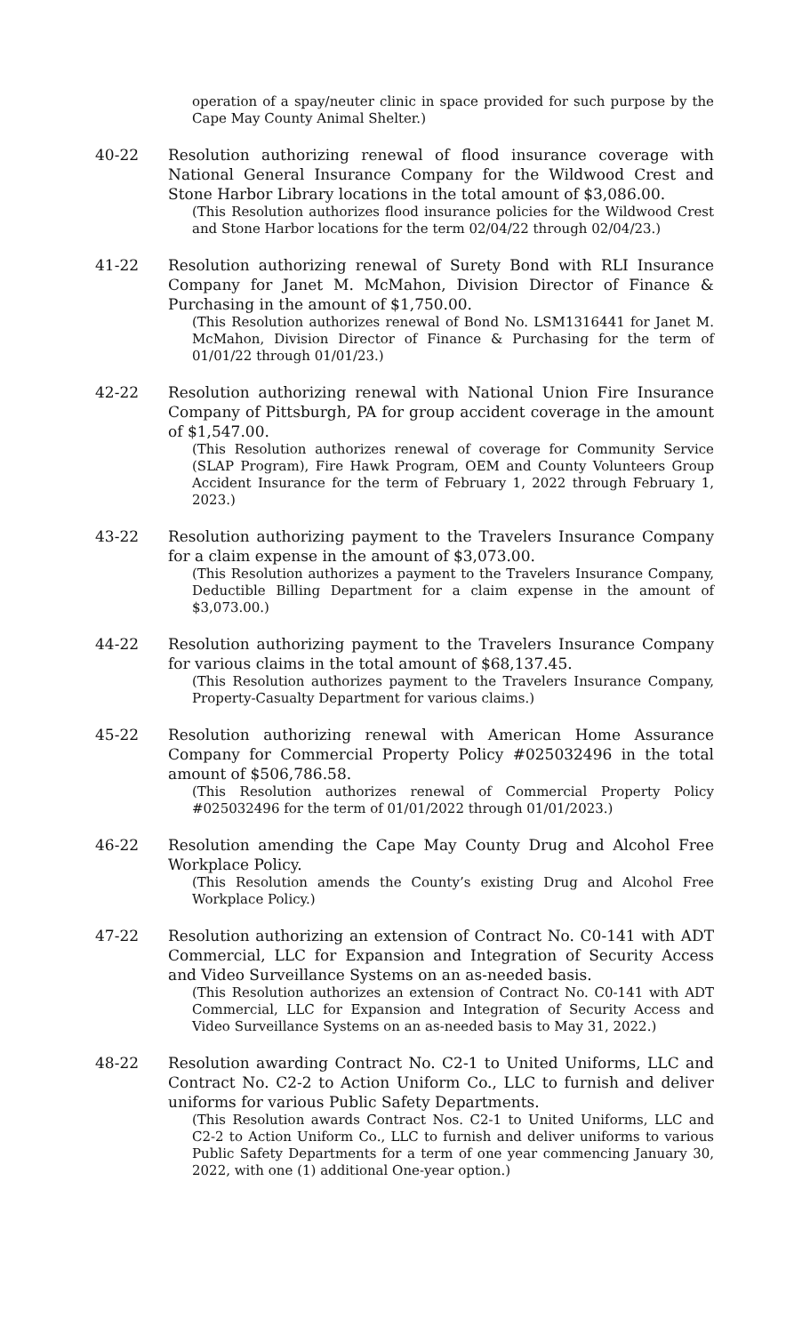operation of a spay/neuter clinic in space provided for such purpose by the Cape May County Animal Shelter.)
40-22 Resolution authorizing renewal of flood insurance coverage with National General Insurance Company for the Wildwood Crest and Stone Harbor Library locations in the total amount of $3,086.00.
(This Resolution authorizes flood insurance policies for the Wildwood Crest and Stone Harbor locations for the term 02/04/22 through 02/04/23.)
41-22 Resolution authorizing renewal of Surety Bond with RLI Insurance Company for Janet M. McMahon, Division Director of Finance & Purchasing in the amount of $1,750.00.
(This Resolution authorizes renewal of Bond No. LSM1316441 for Janet M. McMahon, Division Director of Finance & Purchasing for the term of 01/01/22 through 01/01/23.)
42-22 Resolution authorizing renewal with National Union Fire Insurance Company of Pittsburgh, PA for group accident coverage in the amount of $1,547.00.
(This Resolution authorizes renewal of coverage for Community Service (SLAP Program), Fire Hawk Program, OEM and County Volunteers Group Accident Insurance for the term of February 1, 2022 through February 1, 2023.)
43-22 Resolution authorizing payment to the Travelers Insurance Company for a claim expense in the amount of $3,073.00.
(This Resolution authorizes a payment to the Travelers Insurance Company, Deductible Billing Department for a claim expense in the amount of $3,073.00.)
44-22 Resolution authorizing payment to the Travelers Insurance Company for various claims in the total amount of $68,137.45.
(This Resolution authorizes payment to the Travelers Insurance Company, Property-Casualty Department for various claims.)
45-22 Resolution authorizing renewal with American Home Assurance Company for Commercial Property Policy #025032496 in the total amount of $506,786.58.
(This Resolution authorizes renewal of Commercial Property Policy #025032496 for the term of 01/01/2022 through 01/01/2023.)
46-22 Resolution amending the Cape May County Drug and Alcohol Free Workplace Policy.
(This Resolution amends the County’s existing Drug and Alcohol Free Workplace Policy.)
47-22 Resolution authorizing an extension of Contract No. C0-141 with ADT Commercial, LLC for Expansion and Integration of Security Access and Video Surveillance Systems on an as-needed basis.
(This Resolution authorizes an extension of Contract No. C0-141 with ADT Commercial, LLC for Expansion and Integration of Security Access and Video Surveillance Systems on an as-needed basis to May 31, 2022.)
48-22 Resolution awarding Contract No. C2-1 to United Uniforms, LLC and Contract No. C2-2 to Action Uniform Co., LLC to furnish and deliver uniforms for various Public Safety Departments.
(This Resolution awards Contract Nos. C2-1 to United Uniforms, LLC and C2-2 to Action Uniform Co., LLC to furnish and deliver uniforms to various Public Safety Departments for a term of one year commencing January 30, 2022, with one (1) additional One-year option.)